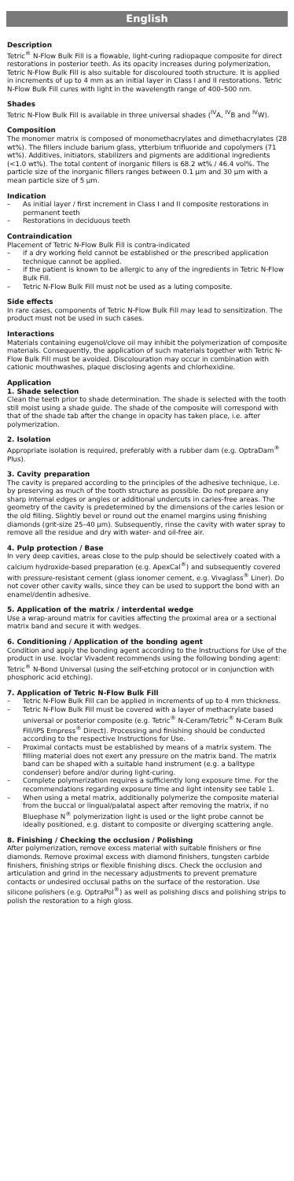English
Description
Tetric<sup>®</sup> N-Flow Bulk Fill is a flowable, light-curing radiopaque composite for direct restorations in posterior teeth. As its opacity increases during polymerization, Tetric N-Flow Bulk Fill is also suitable for discoloured tooth structure. It is applied in increments of up to 4 mm as an initial layer in Class I and II restorations. Tetric N-Flow Bulk Fill cures with light in the wavelength range of 400–500 nm.
Shades
Tetric N-Flow Bulk Fill is available in three universal shades (<sup>IV</sup>A, <sup>IV</sup>B and <sup>IV</sup>W).
Composition
The monomer matrix is composed of monomethacrylates and dimethacrylates (28 wt%). The fillers include barium glass, ytterbium trifluoride and copolymers (71 wt%). Additives, initiators, stabilizers and pigments are additional ingredients (<1.0 wt%). The total content of inorganic fillers is 68.2 wt% / 46.4 vol%. The particle size of the inorganic fillers ranges between 0.1 µm and 30 µm with a mean particle size of 5 µm.
Indication
– As initial layer / first increment in Class I and II composite restorations in permanent teeth
– Restorations in deciduous teeth
Contraindication
Placement of Tetric N-Flow Bulk Fill is contra-indicated
– if a dry working field cannot be established or the prescribed application technique cannot be applied.
– if the patient is known to be allergic to any of the ingredients in Tetric N-Flow Bulk Fill.
– Tetric N-Flow Bulk Fill must not be used as a luting composite.
Side effects
In rare cases, components of Tetric N-Flow Bulk Fill may lead to sensitization. The product must not be used in such cases.
Interactions
Materials containing eugenol/clove oil may inhibit the polymerization of composite materials. Consequently, the application of such materials together with Tetric N-Flow Bulk Fill must be avoided. Discolouration may occur in combination with cationic mouthwashes, plaque disclosing agents and chlorhexidine.
Application
1. Shade selection
Clean the teeth prior to shade determination. The shade is selected with the tooth still moist using a shade guide. The shade of the composite will correspond with that of the shade tab after the change in opacity has taken place, i.e. after polymerization.
2. Isolation
Appropriate isolation is required, preferably with a rubber dam (e.g. OptraDam<sup>®</sup> Plus).
3. Cavity preparation
The cavity is prepared according to the principles of the adhesive technique, i.e. by preserving as much of the tooth structure as possible. Do not prepare any sharp internal edges or angles or additional undercuts in caries-free areas. The geometry of the cavity is predetermined by the dimensions of the caries lesion or the old filling. Slightly bevel or round out the enamel margins using finishing diamonds (grit-size 25–40 µm). Subsequently, rinse the cavity with water spray to remove all the residue and dry with water- and oil-free air.
4. Pulp protection / Base
In very deep cavities, areas close to the pulp should be selectively coated with a calcium hydroxide-based preparation (e.g. ApexCal<sup>®</sup>) and subsequently covered with pressure-resistant cement (glass ionomer cement, e.g. Vivaglass<sup>®</sup> Liner). Do not cover other cavity walls, since they can be used to support the bond with an enamel/dentin adhesive.
5. Application of the matrix / interdental wedge
Use a wrap-around matrix for cavities affecting the proximal area or a sectional matrix band and secure it with wedges.
6. Conditioning / Application of the bonding agent
Condition and apply the bonding agent according to the Instructions for Use of the product in use. Ivoclar Vivadent recommends using the following bonding agent: Tetric<sup>®</sup> N-Bond Universal (using the self-etching protocol or in conjunction with phosphoric acid etching).
7. Application of Tetric N-Flow Bulk Fill
– Tetric N-Flow Bulk Fill can be applied in increments of up to 4 mm thickness.
– Tetric N-Flow Bulk Fill must be covered with a layer of methacrylate based universal or posterior composite (e.g. Tetric<sup>®</sup> N-Ceram/Tetric<sup>®</sup> N-Ceram Bulk Fill/IPS Empress<sup>®</sup> Direct). Processing and finishing should be conducted according to the respective Instructions for Use.
– Proximal contacts must be established by means of a matrix system. The filling material does not exert any pressure on the matrix band. The matrix band can be shaped with a suitable hand instrument (e.g. a balltype condenser) before and/or during light-curing.
– Complete polymerization requires a sufficiently long exposure time. For the recommendations regarding exposure time and light intensity see table 1.
– When using a metal matrix, additionally polymerize the composite material from the buccal or lingual/palatal aspect after removing the matrix, if no Bluephase N<sup>®</sup> polymerization light is used or the light probe cannot be ideally positioned, e.g. distant to composite or diverging scattering angle.
8. Finishing / Checking the occlusion / Polishing
After polymerization, remove excess material with suitable finishers or fine diamonds. Remove proximal excess with diamond finishers, tungsten carbide finishers, finishing strips or flexible finishing discs. Check the occlusion and articulation and grind in the necessary adjustments to prevent premature contacts or undesired occlusal paths on the surface of the restoration. Use silicone polishers (e.g. OptraPol<sup>®</sup>) as well as polishing discs and polishing strips to polish the restoration to a high gloss.